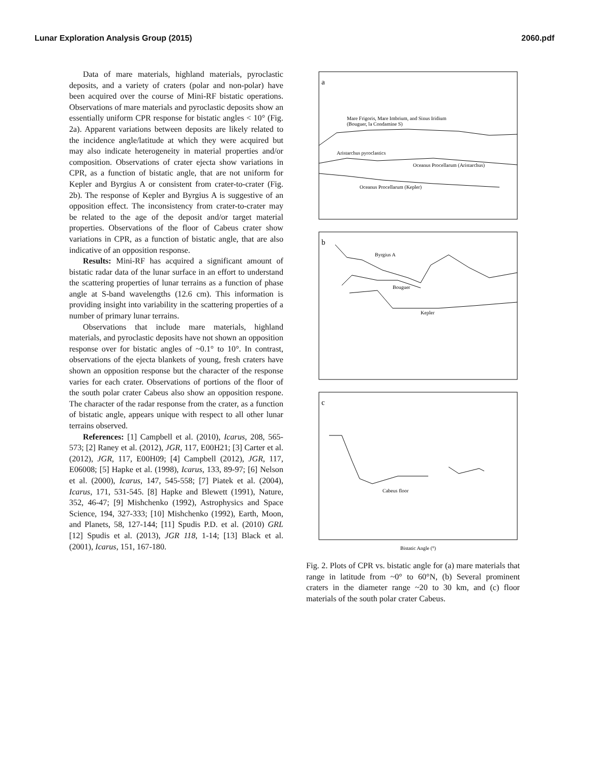Lunar Exploration Analysis Group (2015) 2060.pdf
Data of mare materials, highland materials, pyroclastic deposits, and a variety of craters (polar and non-polar) have been acquired over the course of Mini-RF bistatic operations. Observations of mare materials and pyroclastic deposits show an essentially uniform CPR response for bistatic angles < 10° (Fig. 2a). Apparent variations between deposits are likely related to the incidence angle/latitude at which they were acquired but may also indicate heterogeneity in material properties and/or composition. Observations of crater ejecta show variations in CPR, as a function of bistatic angle, that are not uniform for Kepler and Byrgius A or consistent from crater-to-crater (Fig. 2b). The response of Kepler and Byrgius A is suggestive of an opposition effect. The inconsistency from crater-to-crater may be related to the age of the deposit and/or target material properties. Observations of the floor of Cabeus crater show variations in CPR, as a function of bistatic angle, that are also indicative of an opposition response.
Results: Mini-RF has acquired a significant amount of bistatic radar data of the lunar surface in an effort to understand the scattering properties of lunar terrains as a function of phase angle at S-band wavelengths (12.6 cm). This information is providing insight into variability in the scattering properties of a number of primary lunar terrains.
Observations that include mare materials, highland materials, and pyroclastic deposits have not shown an opposition response over for bistatic angles of ~0.1° to 10°. In contrast, observations of the ejecta blankets of young, fresh craters have shown an opposition response but the character of the response varies for each crater. Observations of portions of the floor of the south polar crater Cabeus also show an opposition respone. The character of the radar response from the crater, as a function of bistatic angle, appears unique with respect to all other lunar terrains observed.
References: [1] Campbell et al. (2010), Icarus, 208, 565-573; [2] Raney et al. (2012), JGR, 117, E00H21; [3] Carter et al. (2012), JGR, 117, E00H09; [4] Campbell (2012), JGR, 117, E06008; [5] Hapke et al. (1998), Icarus, 133, 89-97; [6] Nelson et al. (2000), Icarus, 147, 545-558; [7] Piatek et al. (2004), Icarus, 171, 531-545. [8] Hapke and Blewett (1991), Nature, 352, 46-47; [9] Mishchenko (1992), Astrophysics and Space Science, 194, 327-333; [10] Mishchenko (1992), Earth, Moon, and Planets, 58, 127-144; [11] Spudis P.D. et al. (2010) GRL [12] Spudis et al. (2013), JGR 118, 1-14; [13] Black et al. (2001), Icarus, 151, 167-180.
a
Mare Frigoris, Mare Imbrium, and Sinus Iridium
(Bouguer, la Condamine S)
Aristarchus pyroclastics
Oceanus Procellarum (Aristarchus)
Oceanus Procellarum (Kepler)
b
Byrgius A
Bouguer
Kepler
c
Cabeus floor
Bistatic Angle (°)
Fig. 2. Plots of CPR vs. bistatic angle for (a) mare materials that range in latitude from ~0° to 60°N, (b) Several prominent craters in the diameter range ~20 to 30 km, and (c) floor materials of the south polar crater Cabeus.